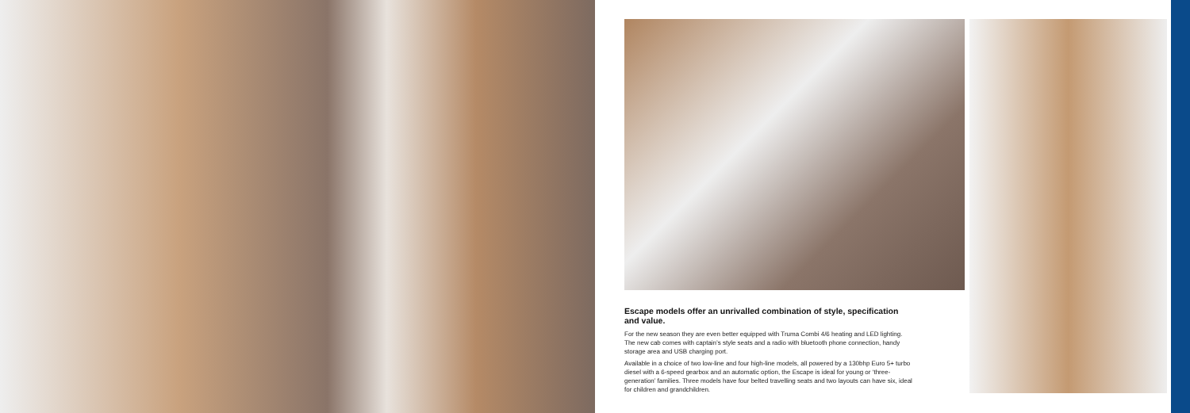Escape models offer an unrivalled combination of style, specification and value.
For the new season they are even better equipped with Truma Combi 4/6 heating and LED lighting. The new cab comes with captain’s style seats and a radio with bluetooth phone connection, handy storage area and USB charging port.
Available in a choice of two low-line and four high-line models, all powered by a 130bhp Euro 5+ turbo diesel with a 6-speed gearbox and an automatic option, the Escape is ideal for young or ‘three-generation’ families. Three models have four belted travelling seats and two layouts can have six, ideal for children and grandchildren.